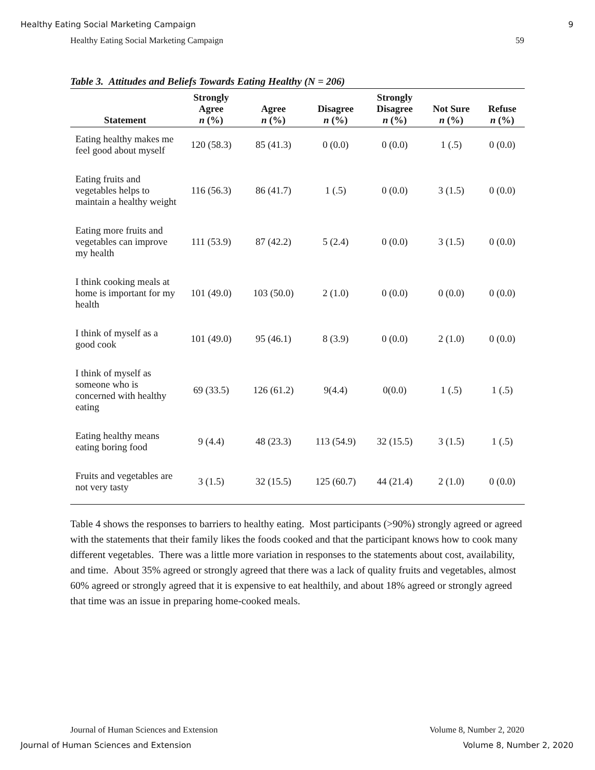Healthy Eating Social Marketing Campaign 9
Healthy Eating Social Marketing Campaign 59
Table 3. Attitudes and Beliefs Towards Eating Healthy (N = 206)
| Statement | Strongly Agree n (%) | Agree n (%) | Disagree n (%) | Strongly Disagree n (%) | Not Sure n (%) | Refuse n (%) |
| --- | --- | --- | --- | --- | --- | --- |
| Eating healthy makes me feel good about myself | 120 (58.3) | 85 (41.3) | 0 (0.0) | 0 (0.0) | 1 (.5) | 0 (0.0) |
| Eating fruits and vegetables helps to maintain a healthy weight | 116 (56.3) | 86 (41.7) | 1 (.5) | 0 (0.0) | 3 (1.5) | 0 (0.0) |
| Eating more fruits and vegetables can improve my health | 111 (53.9) | 87 (42.2) | 5 (2.4) | 0 (0.0) | 3 (1.5) | 0 (0.0) |
| I think cooking meals at home is important for my health | 101 (49.0) | 103 (50.0) | 2 (1.0) | 0 (0.0) | 0 (0.0) | 0 (0.0) |
| I think of myself as a good cook | 101 (49.0) | 95 (46.1) | 8 (3.9) | 0 (0.0) | 2 (1.0) | 0 (0.0) |
| I think of myself as someone who is concerned with healthy eating | 69 (33.5) | 126 (61.2) | 9(4.4) | 0(0.0) | 1 (.5) | 1 (.5) |
| Eating healthy means eating boring food | 9 (4.4) | 48 (23.3) | 113 (54.9) | 32 (15.5) | 3 (1.5) | 1 (.5) |
| Fruits and vegetables are not very tasty | 3 (1.5) | 32 (15.5) | 125 (60.7) | 44 (21.4) | 2 (1.0) | 0 (0.0) |
Table 4 shows the responses to barriers to healthy eating. Most participants (>90%) strongly agreed or agreed with the statements that their family likes the foods cooked and that the participant knows how to cook many different vegetables. There was a little more variation in responses to the statements about cost, availability, and time. About 35% agreed or strongly agreed that there was a lack of quality fruits and vegetables, almost 60% agreed or strongly agreed that it is expensive to eat healthily, and about 18% agreed or strongly agreed that time was an issue in preparing home-cooked meals.
Journal of Human Sciences and Extension Volume 8, Number 2, 2020
Journal of Human Sciences and Extension Volume 8, Number 2, 2020